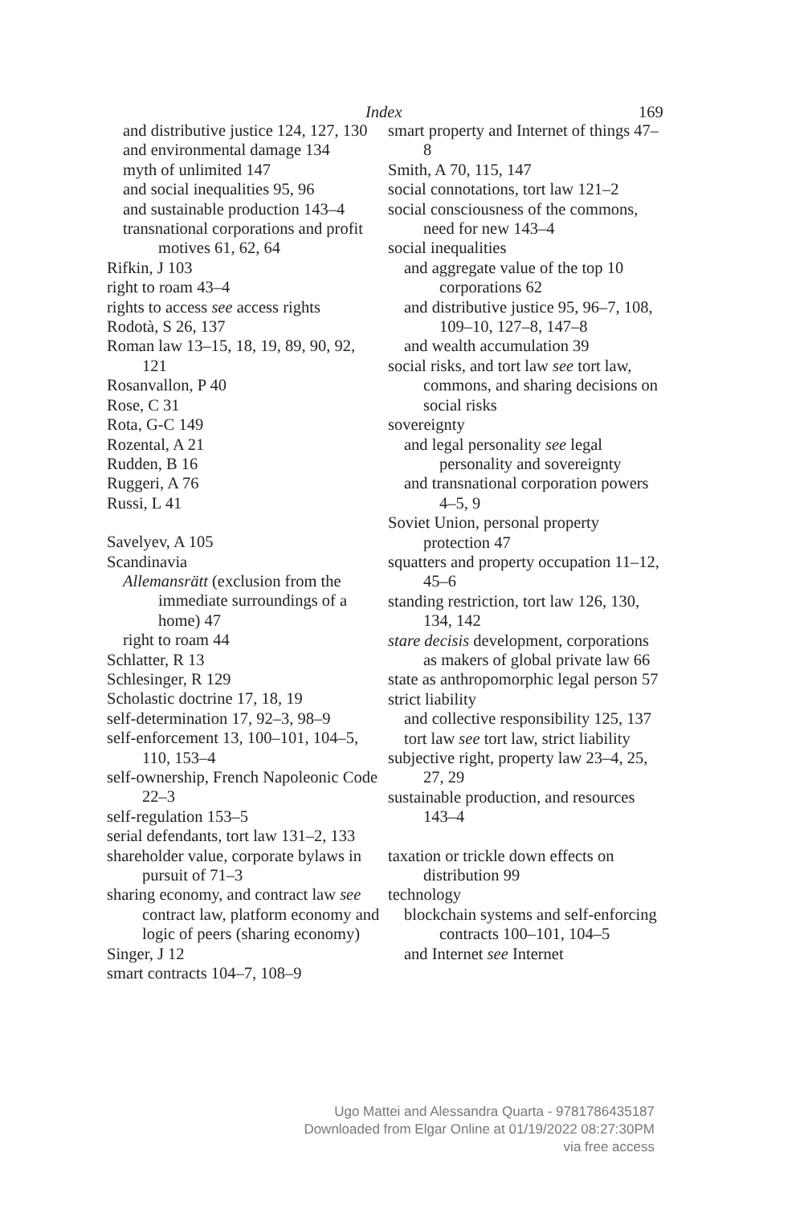Index 169
and distributive justice 124, 127, 130
and environmental damage 134
myth of unlimited 147
and social inequalities 95, 96
and sustainable production 143–4
transnational corporations and profit motives 61, 62, 64
Rifkin, J 103
right to roam 43–4
rights to access see access rights
Rodotà, S 26, 137
Roman law 13–15, 18, 19, 89, 90, 92, 121
Rosanvallon, P 40
Rose, C 31
Rota, G-C 149
Rozental, A 21
Rudden, B 16
Ruggeri, A 76
Russi, L 41
Savelyev, A 105
Scandinavia
Allemansrätt (exclusion from the immediate surroundings of a home) 47
right to roam 44
Schlatter, R 13
Schlesinger, R 129
Scholastic doctrine 17, 18, 19
self-determination 17, 92–3, 98–9
self-enforcement 13, 100–101, 104–5, 110, 153–4
self-ownership, French Napoleonic Code 22–3
self-regulation 153–5
serial defendants, tort law 131–2, 133
shareholder value, corporate bylaws in pursuit of 71–3
sharing economy, and contract law see contract law, platform economy and logic of peers (sharing economy)
Singer, J 12
smart contracts 104–7, 108–9
smart property and Internet of things 47–8
Smith, A 70, 115, 147
social connotations, tort law 121–2
social consciousness of the commons, need for new 143–4
social inequalities
and aggregate value of the top 10 corporations 62
and distributive justice 95, 96–7, 108, 109–10, 127–8, 147–8
and wealth accumulation 39
social risks, and tort law see tort law, commons, and sharing decisions on social risks
sovereignty
and legal personality see legal personality and sovereignty
and transnational corporation powers 4–5, 9
Soviet Union, personal property protection 47
squatters and property occupation 11–12, 45–6
standing restriction, tort law 126, 130, 134, 142
stare decisis development, corporations as makers of global private law 66
state as anthropomorphic legal person 57
strict liability
and collective responsibility 125, 137
tort law see tort law, strict liability
subjective right, property law 23–4, 25, 27, 29
sustainable production, and resources 143–4
taxation or trickle down effects on distribution 99
technology
blockchain systems and self-enforcing contracts 100–101, 104–5
and Internet see Internet
Ugo Mattei and Alessandra Quarta - 9781786435187
Downloaded from Elgar Online at 01/19/2022 08:27:30PM
via free access